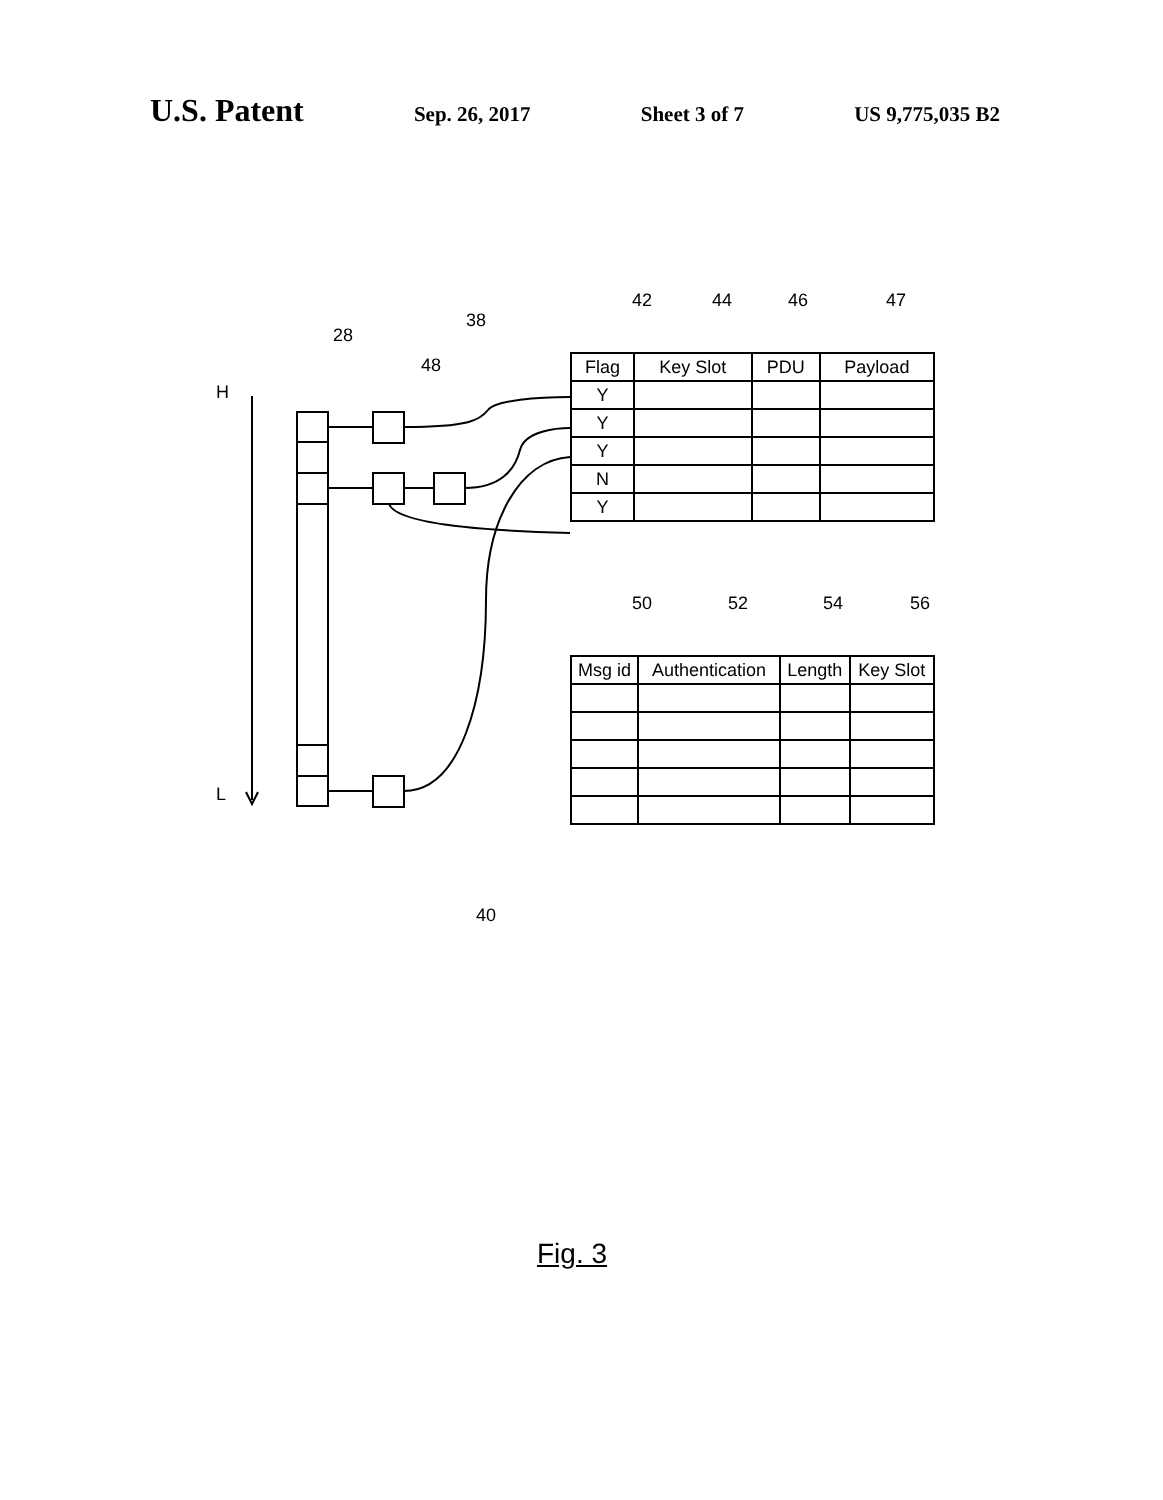U.S. Patent Sep. 26, 2017 Sheet 3 of 7 US 9,775,035 B2
H
L
28
48
38
42 44 46 47
| Flag | Key Slot | PDU | Payload |
| --- | --- | --- | --- |
| Y | | | |
| Y | | | |
| Y | | | |
| N | | | |
| Y | | | |
50 52 54 56
| Msg id | Authentication | Length | Key Slot |
| --- | --- | --- | --- |
40
Fig. 3